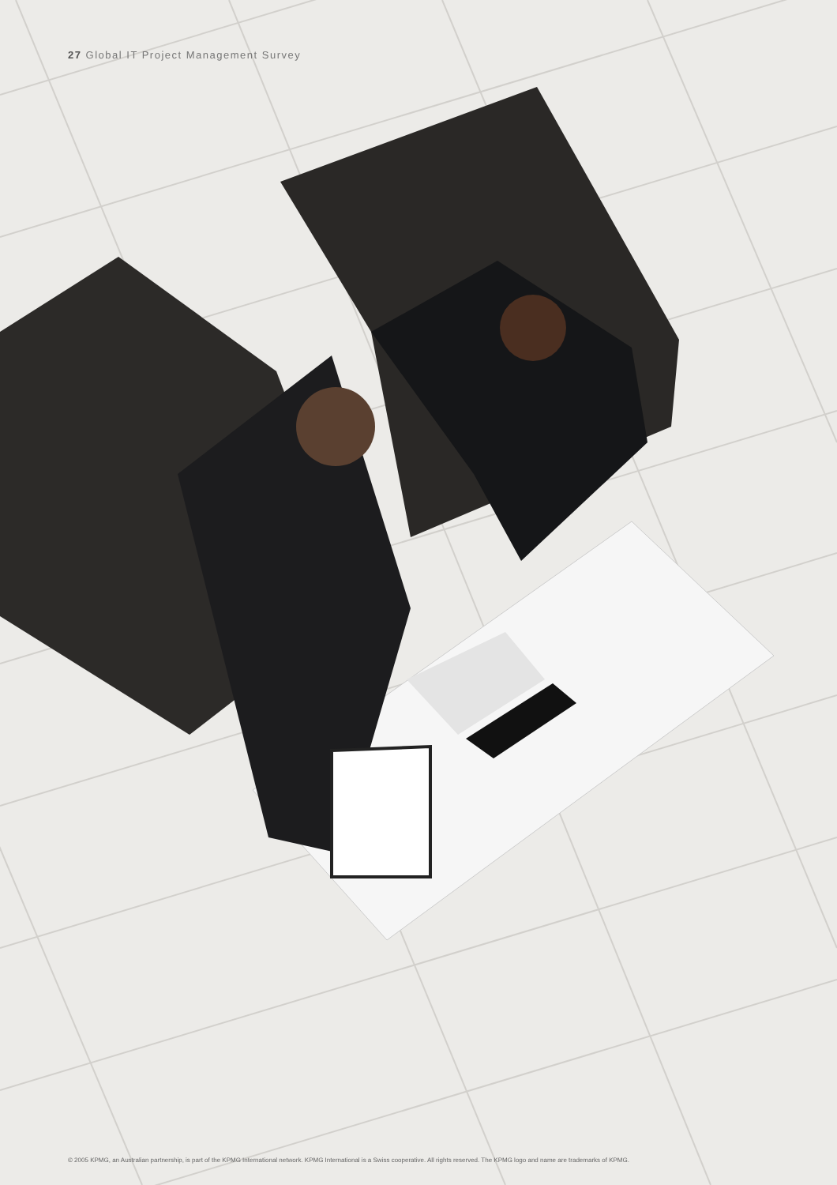27 Global IT Project Management Survey
© 2005 KPMG, an Australian partnership, is part of the KPMG International network. KPMG International is a Swiss cooperative. All rights reserved. The KPMG logo and name are trademarks of KPMG.